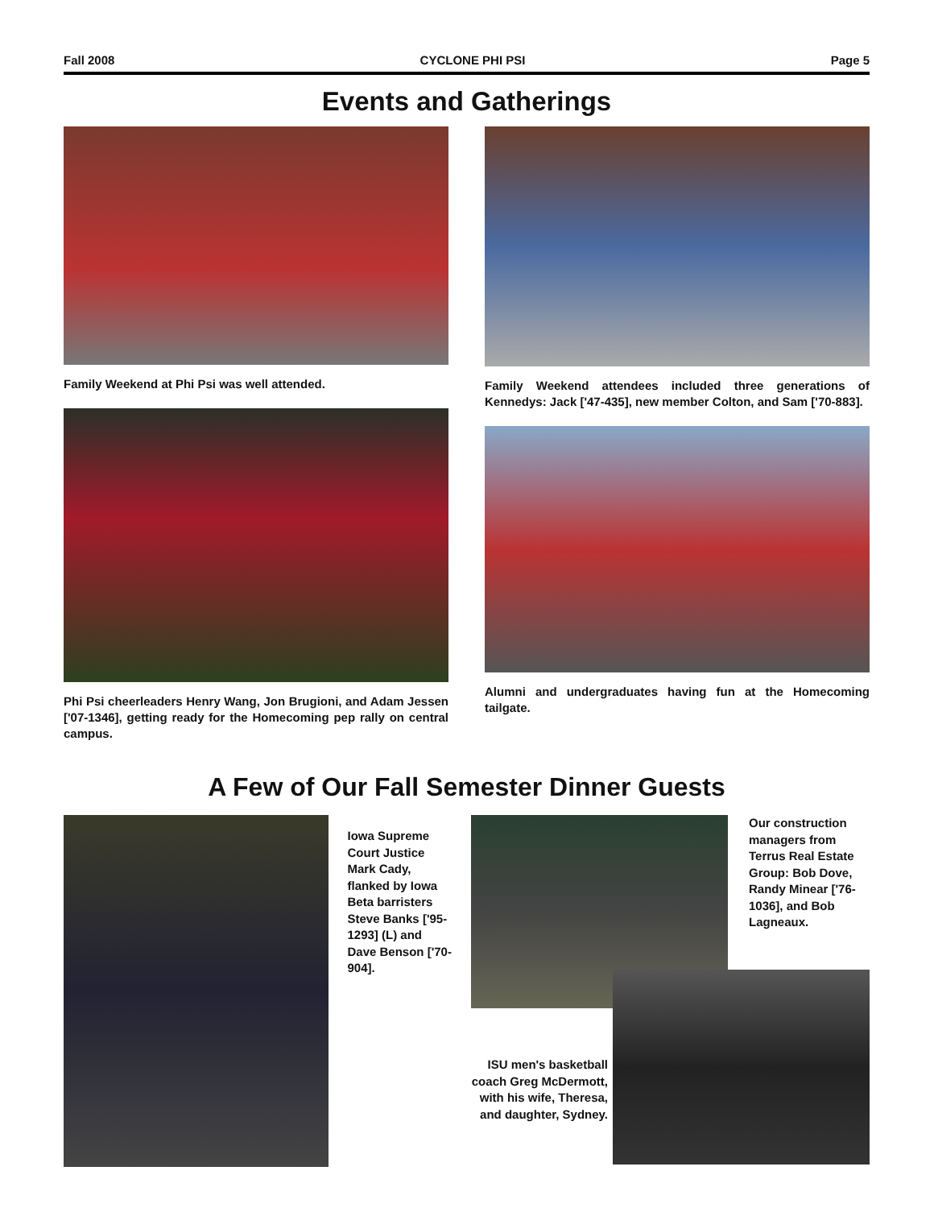Fall 2008 CYCLONE PHI PSI Page 5
Events and Gatherings
Family Weekend at Phi Psi was well attended.
Phi Psi cheerleaders Henry Wang, Jon Brugioni, and Adam Jessen ['07-1346], getting ready for the Homecoming pep rally on central campus.
Family Weekend attendees included three generations of Kennedys: Jack ['47-435], new member Colton, and Sam ['70-883].
Alumni and undergraduates having fun at the Homecoming tailgate.
A Few of Our Fall Semester Dinner Guests
Iowa Supreme Court Justice Mark Cady, flanked by Iowa Beta barristers Steve Banks ['95-1293] (L) and Dave Benson ['70-904].
Our construction managers from Terrus Real Estate Group: Bob Dove, Randy Minear ['76-1036], and Bob Lagneaux.
ISU men's basketball coach Greg McDermott, with his wife, Theresa, and daughter, Sydney.